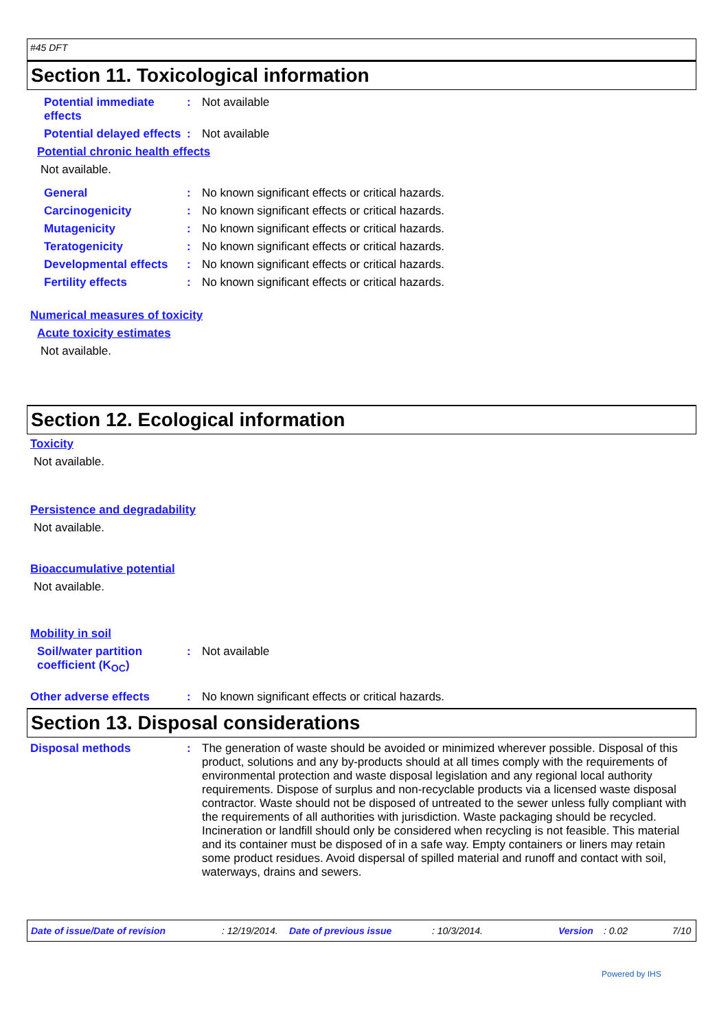#45 DFT
Section 11. Toxicological information
Potential immediate effects
: Not available
Potential delayed effects
: Not available
Potential chronic health effects
Not available.
General : No known significant effects or critical hazards.
Carcinogenicity : No known significant effects or critical hazards.
Mutagenicity : No known significant effects or critical hazards.
Teratogenicity : No known significant effects or critical hazards.
Developmental effects : No known significant effects or critical hazards.
Fertility effects : No known significant effects or critical hazards.
Numerical measures of toxicity
Acute toxicity estimates
Not available.
Section 12. Ecological information
Toxicity
Not available.
Persistence and degradability
Not available.
Bioaccumulative potential
Not available.
Mobility in soil
Soil/water partition coefficient (K<sub>OC</sub>)
: Not available
Other adverse effects : No known significant effects or critical hazards.
Section 13. Disposal considerations
Disposal methods :
The generation of waste should be avoided or minimized wherever possible. Disposal of this product, solutions and any by-products should at all times comply with the requirements of environmental protection and waste disposal legislation and any regional local authority requirements. Dispose of surplus and non-recyclable products via a licensed waste disposal contractor. Waste should not be disposed of untreated to the sewer unless fully compliant with the requirements of all authorities with jurisdiction. Waste packaging should be recycled. Incineration or landfill should only be considered when recycling is not feasible. This material and its container must be disposed of in a safe way. Empty containers or liners may retain some product residues. Avoid dispersal of spilled material and runoff and contact with soil, waterways, drains and sewers.
Date of issue/Date of revision : 12/19/2014. Date of previous issue : 10/3/2014. Version : 0.02 7/10
Powered by IHS